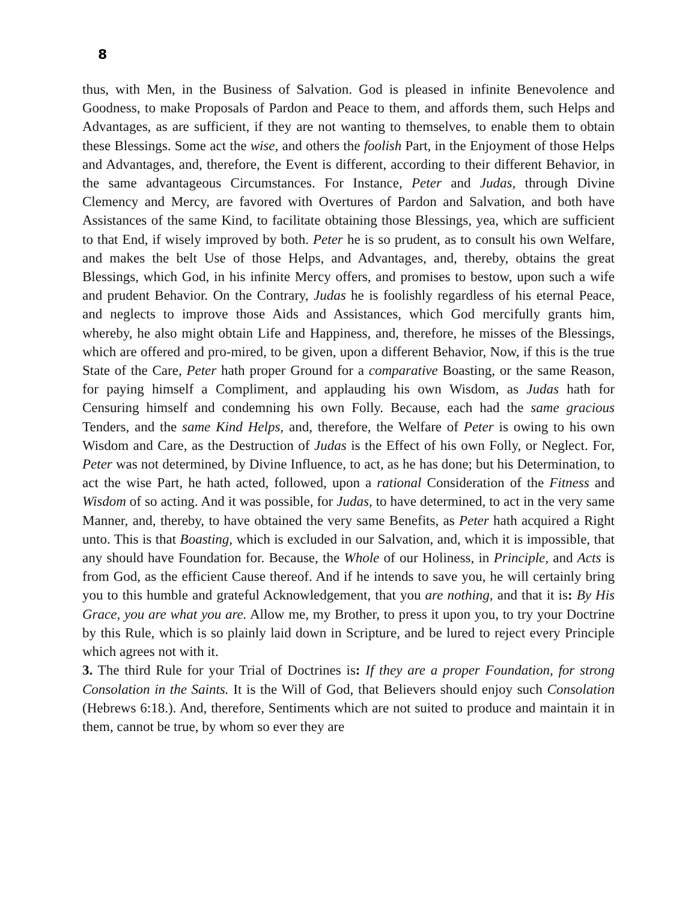8
thus, with Men, in the Business of Salvation. God is pleased in infinite Benevolence and Goodness, to make Proposals of Pardon and Peace to them, and affords them, such Helps and Advantages, as are sufficient, if they are not wanting to themselves, to enable them to obtain these Blessings. Some act the wise, and others the foolish Part, in the Enjoyment of those Helps and Advantages, and, therefore, the Event is different, according to their different Behavior, in the same advantageous Circumstances. For Instance, Peter and Judas, through Divine Clemency and Mercy, are favored with Overtures of Pardon and Salvation, and both have Assistances of the same Kind, to facilitate obtaining those Blessings, yea, which are sufficient to that End, if wisely improved by both. Peter he is so prudent, as to consult his own Welfare, and makes the belt Use of those Helps, and Advantages, and, thereby, obtains the great Blessings, which God, in his infinite Mercy offers, and promises to bestow, upon such a wife and prudent Behavior. On the Contrary, Judas he is foolishly regardless of his eternal Peace, and neglects to improve those Aids and Assistances, which God mercifully grants him, whereby, he also might obtain Life and Happiness, and, therefore, he misses of the Blessings, which are offered and pro-mired, to be given, upon a different Behavior, Now, if this is the true State of the Care, Peter hath proper Ground for a comparative Boasting, or the same Reason, for paying himself a Compliment, and applauding his own Wisdom, as Judas hath for Censuring himself and condemning his own Folly. Because, each had the same gracious Tenders, and the same Kind Helps, and, therefore, the Welfare of Peter is owing to his own Wisdom and Care, as the Destruction of Judas is the Effect of his own Folly, or Neglect. For, Peter was not determined, by Divine Influence, to act, as he has done; but his Determination, to act the wise Part, he hath acted, followed, upon a rational Consideration of the Fitness and Wisdom of so acting. And it was possible, for Judas, to have determined, to act in the very same Manner, and, thereby, to have obtained the very same Benefits, as Peter hath acquired a Right unto. This is that Boasting, which is excluded in our Salvation, and, which it is impossible, that any should have Foundation for. Because, the Whole of our Holiness, in Principle, and Acts is from God, as the efficient Cause thereof. And if he intends to save you, he will certainly bring you to this humble and grateful Acknowledgement, that you are nothing, and that it is: By His Grace, you are what you are. Allow me, my Brother, to press it upon you, to try your Doctrine by this Rule, which is so plainly laid down in Scripture, and be lured to reject every Principle which agrees not with it.
3. The third Rule for your Trial of Doctrines is: If they are a proper Foundation, for strong Consolation in the Saints. It is the Will of God, that Believers should enjoy such Consolation (Hebrews 6:18.). And, therefore, Sentiments which are not suited to produce and maintain it in them, cannot be true, by whom so ever they are